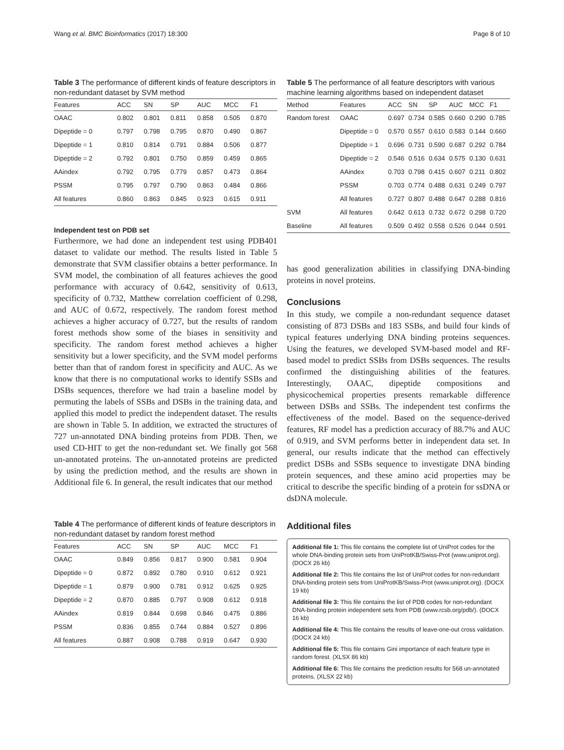Wang et al. BMC Bioinformatics (2017) 18:300 Page 8 of 10
Table 3 The performance of different kinds of feature descriptors in non-redundant dataset by SVM method
| Features | ACC | SN | SP | AUC | MCC | F1 |
| --- | --- | --- | --- | --- | --- | --- |
| OAAC | 0.802 | 0.801 | 0.811 | 0.858 | 0.505 | 0.870 |
| Dipeptide = 0 | 0.797 | 0.798 | 0.795 | 0.870 | 0.490 | 0.867 |
| Dipeptide = 1 | 0.810 | 0.814 | 0.791 | 0.884 | 0.506 | 0.877 |
| Dipeptide = 2 | 0.792 | 0.801 | 0.750 | 0.859 | 0.459 | 0.865 |
| AAindex | 0.792 | 0.795 | 0.779 | 0.857 | 0.473 | 0.864 |
| PSSM | 0.795 | 0.797 | 0.790 | 0.863 | 0.484 | 0.866 |
| All features | 0.860 | 0.863 | 0.845 | 0.923 | 0.615 | 0.911 |
Independent test on PDB set
Furthermore, we had done an independent test using PDB401 dataset to validate our method. The results listed in Table 5 demonstrate that SVM classifier obtains a better performance. In SVM model, the combination of all features achieves the good performance with accuracy of 0.642, sensitivity of 0.613, specificity of 0.732, Matthew correlation coefficient of 0.298, and AUC of 0.672, respectively. The random forest method achieves a higher accuracy of 0.727, but the results of random forest methods show some of the biases in sensitivity and specificity. The random forest method achieves a higher sensitivity but a lower specificity, and the SVM model performs better than that of random forest in specificity and AUC. As we know that there is no computational works to identify SSBs and DSBs sequences, therefore we had train a baseline model by permuting the labels of SSBs and DSBs in the training data, and applied this model to predict the independent dataset. The results are shown in Table 5. In addition, we extracted the structures of 727 un-annotated DNA binding proteins from PDB. Then, we used CD-HIT to get the non-redundant set. We finally got 568 un-annotated proteins. The un-annotated proteins are predicted by using the prediction method, and the results are shown in Additional file 6. In general, the result indicates that our method
Table 4 The performance of different kinds of feature descriptors in non-redundant dataset by random forest method
| Features | ACC | SN | SP | AUC | MCC | F1 |
| --- | --- | --- | --- | --- | --- | --- |
| OAAC | 0.849 | 0.856 | 0.817 | 0.900 | 0.581 | 0.904 |
| Dipeptide = 0 | 0.872 | 0.892 | 0.780 | 0.910 | 0.612 | 0.921 |
| Dipeptide = 1 | 0.879 | 0.900 | 0.781 | 0.912 | 0.625 | 0.925 |
| Dipeptide = 2 | 0.870 | 0.885 | 0.797 | 0.908 | 0.612 | 0.918 |
| AAindex | 0.819 | 0.844 | 0.698 | 0.846 | 0.475 | 0.886 |
| PSSM | 0.836 | 0.855 | 0.744 | 0.884 | 0.527 | 0.896 |
| All features | 0.887 | 0.908 | 0.788 | 0.919 | 0.647 | 0.930 |
Table 5 The performance of all feature descriptors with various machine learning algorithms based on independent dataset
| Method | Features | ACC | SN | SP | AUC | MCC | F1 |
| --- | --- | --- | --- | --- | --- | --- | --- |
| Random forest | OAAC | 0.697 | 0.734 | 0.585 | 0.660 | 0.290 | 0.785 |
| | Dipeptide = 0 | 0.570 | 0.557 | 0.610 | 0.583 | 0.144 | 0.660 |
| | Dipeptide = 1 | 0.696 | 0.731 | 0.590 | 0.687 | 0.292 | 0.784 |
| | Dipeptide = 2 | 0.546 | 0.516 | 0.634 | 0.575 | 0.130 | 0.631 |
| | AAindex | 0.703 | 0.798 | 0.415 | 0.607 | 0.211 | 0.802 |
| | PSSM | 0.703 | 0.774 | 0.488 | 0.631 | 0.249 | 0.797 |
| | All features | 0.727 | 0.807 | 0.488 | 0.647 | 0.288 | 0.816 |
| SVM | All features | 0.642 | 0.613 | 0.732 | 0.672 | 0.298 | 0.720 |
| Baseline | All features | 0.509 | 0.492 | 0.558 | 0.526 | 0.044 | 0.591 |
has good generalization abilities in classifying DNA-binding proteins in novel proteins.
Conclusions
In this study, we compile a non-redundant sequence dataset consisting of 873 DSBs and 183 SSBs, and build four kinds of typical features underlying DNA binding proteins sequences. Using the features, we developed SVM-based model and RF-based model to predict SSBs from DSBs sequences. The results confirmed the distinguishing abilities of the features. Interestingly, OAAC, dipeptide compositions and physicochemical properties presents remarkable difference between DSBs and SSBs. The independent test confirms the effectiveness of the model. Based on the sequence-derived features, RF model has a prediction accuracy of 88.7% and AUC of 0.919, and SVM performs better in independent data set. In general, our results indicate that the method can effectively predict DSBs and SSBs sequence to investigate DNA binding protein sequences, and these amino acid properties may be critical to describe the specific binding of a protein for ssDNA or dsDNA molecule.
Additional files
Additional file 1: This file contains the complete list of UniProt codes for the whole DNA-binding protein sets from UniProtKB/Swiss-Prot (www.uniprot.org). (DOCX 26 kb)
Additional file 2: This file contains the list of UniProt codes for non-redundant DNA-binding protein sets from UniProtKB/Swiss-Prot (www.uniprot.org). (DOCX 19 kb)
Additional file 3: This file contains the list of PDB codes for non-redundant DNA-binding protein independent sets from PDB (www.rcsb.org/pdb/). (DOCX 16 kb)
Additional file 4: This file contains the results of leave-one-out cross validation. (DOCX 24 kb)
Additional file 5: This file contains Gini importance of each feature type in random forest. (XLSX 86 kb)
Additional file 6: This file contains the prediction results for 568 un-annotated proteins. (XLSX 22 kb)